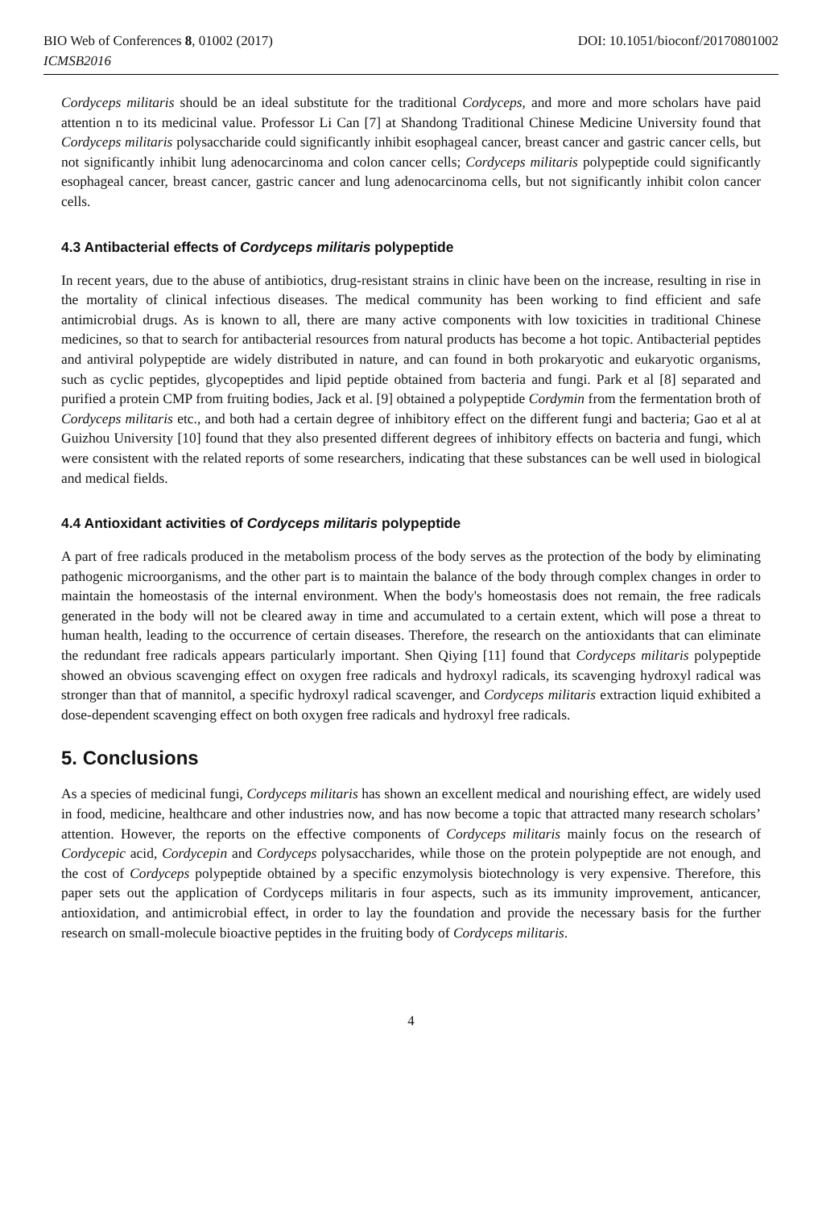BIO Web of Conferences 8, 01002 (2017) DOI: 10.1051/bioconf/20170801002
ICMSB2016
Cordyceps militaris should be an ideal substitute for the traditional Cordyceps, and more and more scholars have paid attention n to its medicinal value. Professor Li Can [7] at Shandong Traditional Chinese Medicine University found that Cordyceps militaris polysaccharide could significantly inhibit esophageal cancer, breast cancer and gastric cancer cells, but not significantly inhibit lung adenocarcinoma and colon cancer cells; Cordyceps militaris polypeptide could significantly esophageal cancer, breast cancer, gastric cancer and lung adenocarcinoma cells, but not significantly inhibit colon cancer cells.
4.3 Antibacterial effects of Cordyceps militaris polypeptide
In recent years, due to the abuse of antibiotics, drug-resistant strains in clinic have been on the increase, resulting in rise in the mortality of clinical infectious diseases. The medical community has been working to find efficient and safe antimicrobial drugs. As is known to all, there are many active components with low toxicities in traditional Chinese medicines, so that to search for antibacterial resources from natural products has become a hot topic. Antibacterial peptides and antiviral polypeptide are widely distributed in nature, and can found in both prokaryotic and eukaryotic organisms, such as cyclic peptides, glycopeptides and lipid peptide obtained from bacteria and fungi. Park et al [8] separated and purified a protein CMP from fruiting bodies, Jack et al. [9] obtained a polypeptide Cordymin from the fermentation broth of Cordyceps militaris etc., and both had a certain degree of inhibitory effect on the different fungi and bacteria; Gao et al at Guizhou University [10] found that they also presented different degrees of inhibitory effects on bacteria and fungi, which were consistent with the related reports of some researchers, indicating that these substances can be well used in biological and medical fields.
4.4 Antioxidant activities of Cordyceps militaris polypeptide
A part of free radicals produced in the metabolism process of the body serves as the protection of the body by eliminating pathogenic microorganisms, and the other part is to maintain the balance of the body through complex changes in order to maintain the homeostasis of the internal environment. When the body's homeostasis does not remain, the free radicals generated in the body will not be cleared away in time and accumulated to a certain extent, which will pose a threat to human health, leading to the occurrence of certain diseases. Therefore, the research on the antioxidants that can eliminate the redundant free radicals appears particularly important. Shen Qiying [11] found that Cordyceps militaris polypeptide showed an obvious scavenging effect on oxygen free radicals and hydroxyl radicals, its scavenging hydroxyl radical was stronger than that of mannitol, a specific hydroxyl radical scavenger, and Cordyceps militaris extraction liquid exhibited a dose-dependent scavenging effect on both oxygen free radicals and hydroxyl free radicals.
5. Conclusions
As a species of medicinal fungi, Cordyceps militaris has shown an excellent medical and nourishing effect, are widely used in food, medicine, healthcare and other industries now, and has now become a topic that attracted many research scholars’ attention. However, the reports on the effective components of Cordyceps militaris mainly focus on the research of Cordycepic acid, Cordycepin and Cordyceps polysaccharides, while those on the protein polypeptide are not enough, and the cost of Cordyceps polypeptide obtained by a specific enzymolysis biotechnology is very expensive. Therefore, this paper sets out the application of Cordyceps militaris in four aspects, such as its immunity improvement, anticancer, antioxidation, and antimicrobial effect, in order to lay the foundation and provide the necessary basis for the further research on small-molecule bioactive peptides in the fruiting body of Cordyceps militaris.
4